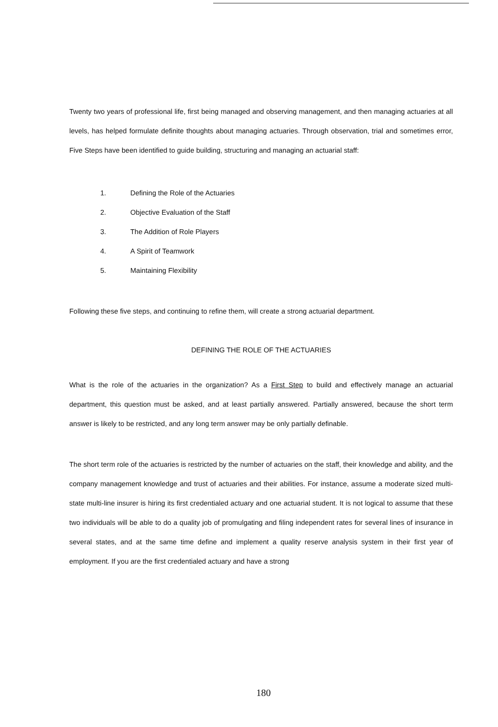Twenty two years of professional life, first being managed and observing management, and then managing actuaries at all levels, has helped formulate definite thoughts about managing actuaries. Through observation, trial and sometimes error, Five Steps have been identified to guide building, structuring and managing an actuarial staff:
1. Defining the Role of the Actuaries
2. Objective Evaluation of the Staff
3. The Addition of Role Players
4. A Spirit of Teamwork
5. Maintaining Flexibility
Following these five steps, and continuing to refine them, will create a strong actuarial department.
DEFINING THE ROLE OF THE ACTUARIES
What is the role of the actuaries in the organization? As a First Step to build and effectively manage an actuarial department, this question must be asked, and at least partially answered. Partially answered, because the short term answer is likely to be restricted, and any long term answer may be only partially definable.
The short term role of the actuaries is restricted by the number of actuaries on the staff, their knowledge and ability, and the company management knowledge and trust of actuaries and their abilities. For instance, assume a moderate sized multi-state multi-line insurer is hiring its first credentialed actuary and one actuarial student. It is not logical to assume that these two individuals will be able to do a quality job of promulgating and filing independent rates for several lines of insurance in several states, and at the same time define and implement a quality reserve analysis system in their first year of employment. If you are the first credentialed actuary and have a strong
180